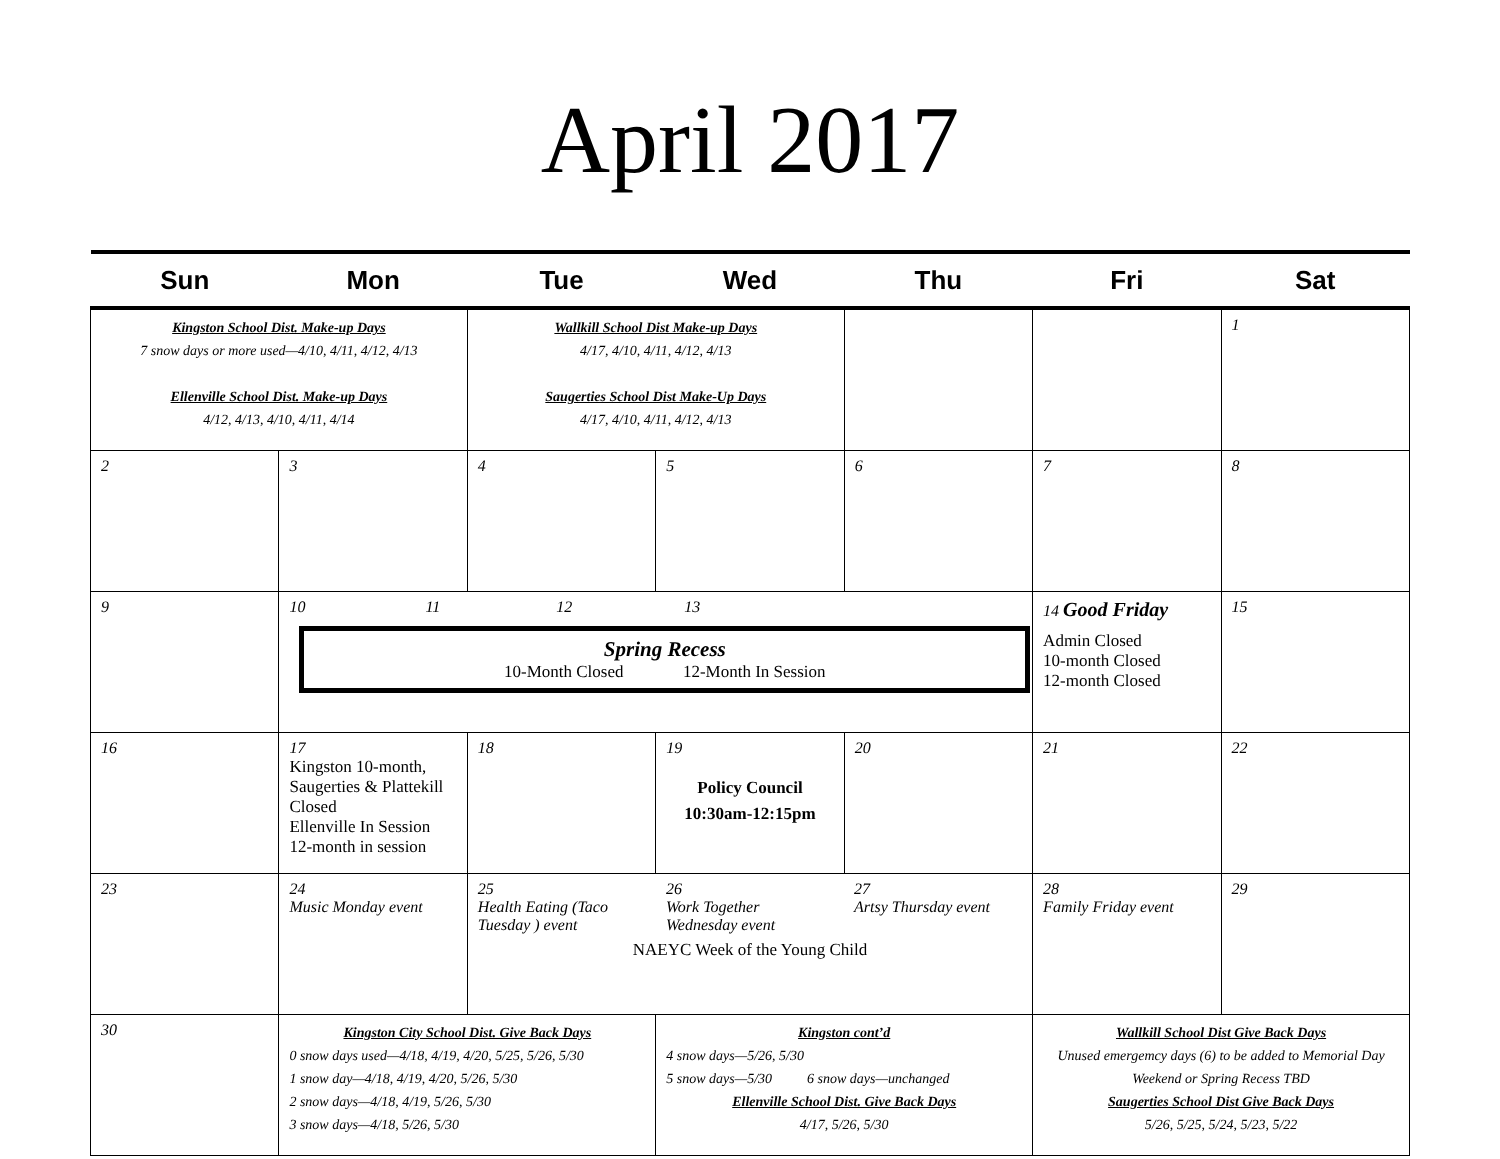April 2017
| Sun | Mon | Tue | Wed | Thu | Fri | Sat |
| --- | --- | --- | --- | --- | --- | --- |
| Kingston School Dist. Make-up Days 7 snow days or more used—4/10, 4/11, 4/12, 4/13 Ellenville School Dist. Make-up Days 4/12, 4/13, 4/10, 4/11, 4/14 | | Wallkill School Dist Make-up Days 4/17, 4/10, 4/11, 4/12, 4/13 Saugerties School Dist Make-Up Days 4/17, 4/10, 4/11, 4/12, 4/13 | | | | 1 |
| 2 | 3 | 4 | 5 | 6 | 7 | 8 |
| 9 | 10 11 12 13 Spring Recess 10-Month Closed 12-Month In Session | | | | 14 Good Friday Admin Closed 10-month Closed 12-month Closed | 15 |
| 16 | 17 Kingston 10-month, Saugerties & Plattekill Closed Ellenville In Session 12-month in session | 18 | 19 Policy Council 10:30am-12:15pm | 20 | 21 | 22 |
| 23 | 24 Music Monday event | 25 Health Eating (Taco Tuesday ) event 26 Work Together Wednesday event 27 Artsy Thursday event NAEYC Week of the Young Child | | | 28 Family Friday event | 29 |
| 30 | Kingston City School Dist. Give Back Days 0 snow days used—4/18, 4/19, 4/20, 5/25, 5/26, 5/30 1 snow day—4/18, 4/19, 4/20, 5/26, 5/30 2 snow days—4/18, 4/19, 5/26, 5/30 3 snow days—4/18, 5/26, 5/30 | | Kingston cont’d 4 snow days—5/26, 5/30 5 snow days—5/30 6 snow days—unchanged Ellenville School Dist. Give Back Days 4/17, 5/26, 5/30 | | Wallkill School Dist Give Back Days Unused emergemcy days (6) to be added to Memorial Day Weekend or Spring Recess TBD Saugerties School Dist Give Back Days 5/26, 5/25, 5/24, 5/23, 5/22 | |